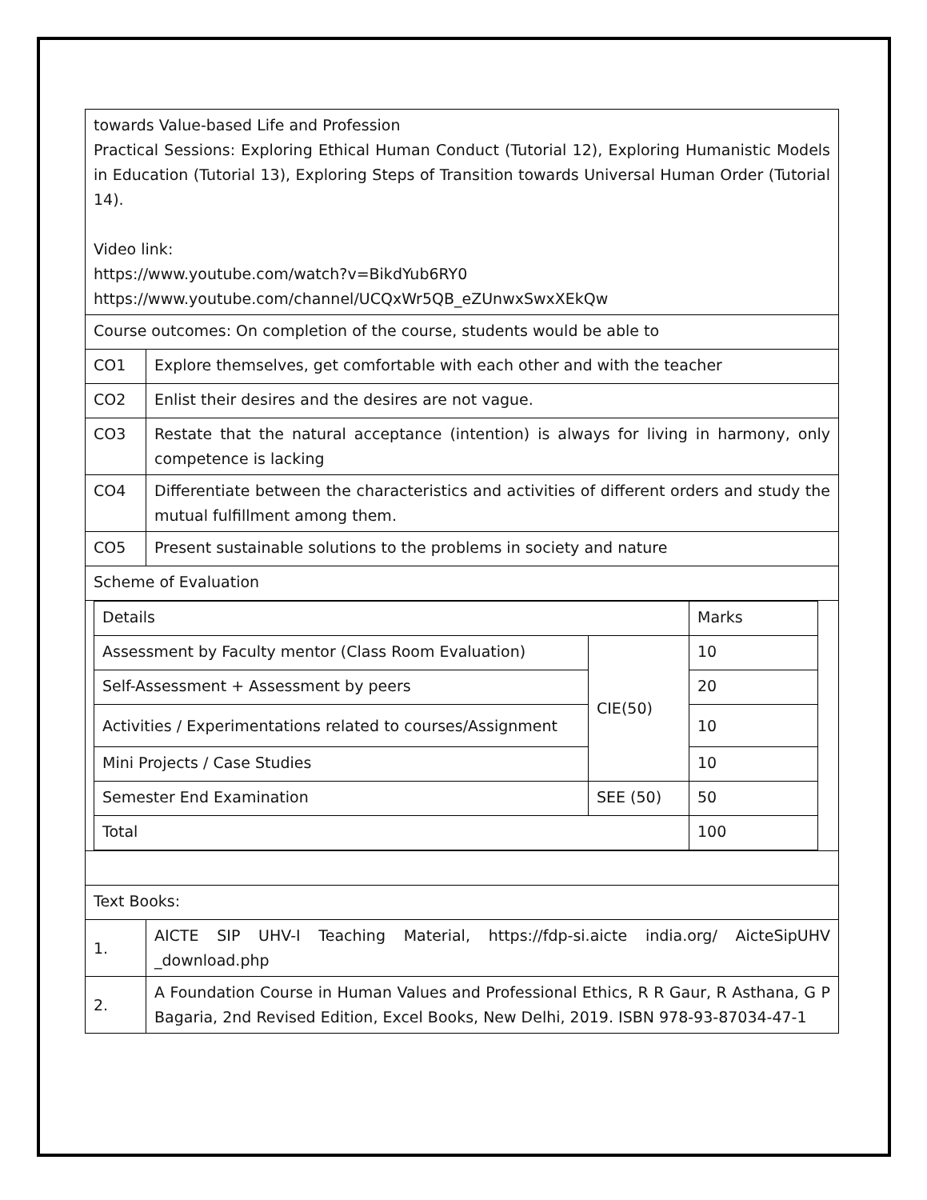| towards Value-based Life and Profession Practical Sessions: Exploring Ethical Human Conduct (Tutorial 12), Exploring Humanistic Models in Education (Tutorial 13), Exploring Steps of Transition towards Universal Human Order (Tutorial 14). Video link: https://www.youtube.com/watch?v=BikdYub6RY0 https://www.youtube.com/channel/UCQxWr5QB_eZUnwxSwxXEkQw | |
| Course outcomes: On completion of the course, students would be able to | |
| CO1 | Explore themselves, get comfortable with each other and with the teacher |
| CO2 | Enlist their desires and the desires are not vague. |
| CO3 | Restate that the natural acceptance (intention) is always for living in harmony, only competence is lacking |
| CO4 | Differentiate between the characteristics and activities of different orders and study the mutual fulfillment among them. |
| CO5 | Present sustainable solutions to the problems in society and nature |
| Scheme of Evaluation | |
| / Details / / Marks / / Assessment by Faculty mentor (Class Room Evaluation) / CIE(50) / 10 / / Self-Assessment + Assessment by peers / / 20 / / Activities / Experimentations related to courses/Assignment / / 10 / / Mini Projects / Case Studies / / 10 / / Semester End Examination / SEE (50) / 50 / / Total / / 100 / | |
| Text Books: | |
| 1. | AICTE SIP UHV-I Teaching Material, https://fdp-si.aicte india.org/ AicteSipUHV _download.php |
| 2. | A Foundation Course in Human Values and Professional Ethics, R R Gaur, R Asthana, G P Bagaria, 2nd Revised Edition, Excel Books, New Delhi, 2019. ISBN 978-93-87034-47-1 |